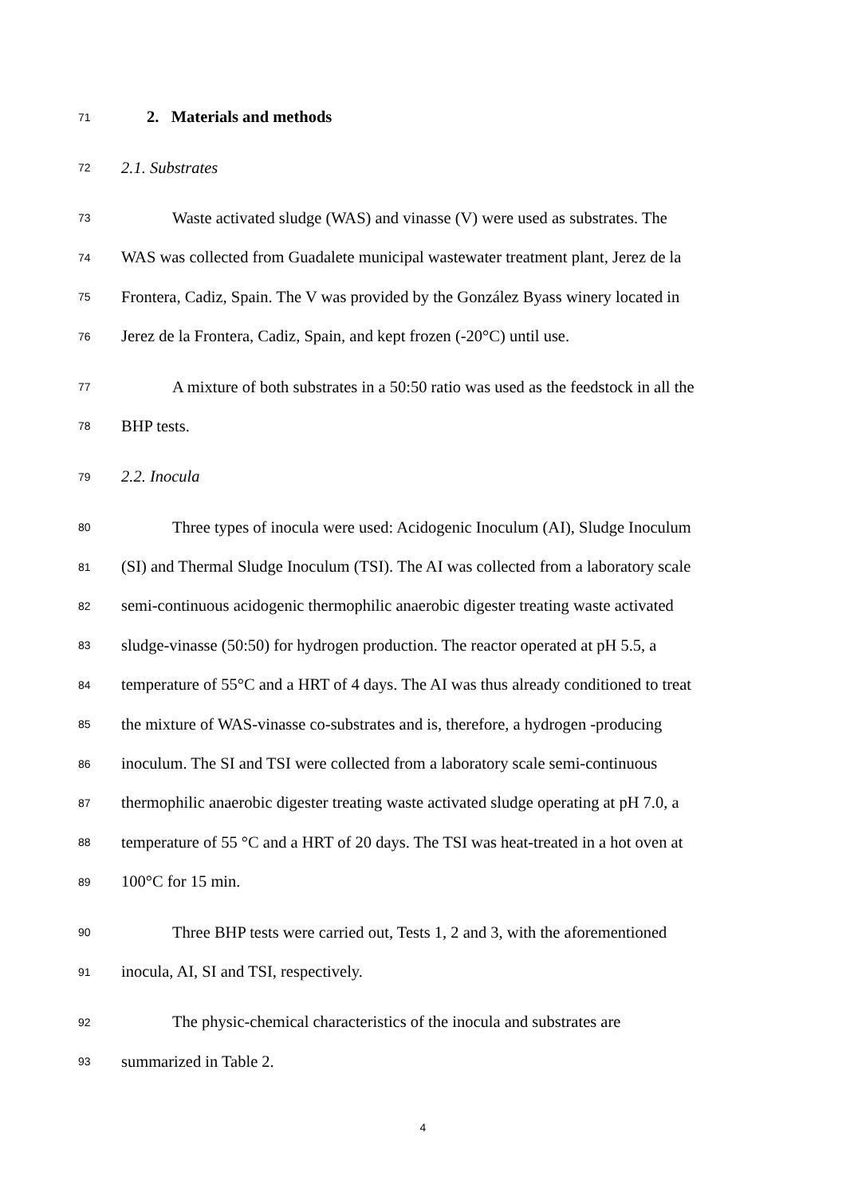71 2. Materials and methods
72 2.1. Substrates
73 Waste activated sludge (WAS) and vinasse (V) were used as substrates. The
74 WAS was collected from Guadalete municipal wastewater treatment plant, Jerez de la
75 Frontera, Cadiz, Spain. The V was provided by the González Byass winery located in
76 Jerez de la Frontera, Cadiz, Spain, and kept frozen (-20°C) until use.
77 A mixture of both substrates in a 50:50 ratio was used as the feedstock in all the
78 BHP tests.
79 2.2. Inocula
80 Three types of inocula were used: Acidogenic Inoculum (AI), Sludge Inoculum
81 (SI) and Thermal Sludge Inoculum (TSI). The AI was collected from a laboratory scale
82 semi-continuous acidogenic thermophilic anaerobic digester treating waste activated
83 sludge-vinasse (50:50) for hydrogen production. The reactor operated at pH 5.5, a
84 temperature of 55°C and a HRT of 4 days. The AI was thus already conditioned to treat
85 the mixture of WAS-vinasse co-substrates and is, therefore, a hydrogen -producing
86 inoculum. The SI and TSI were collected from a laboratory scale semi-continuous
87 thermophilic anaerobic digester treating waste activated sludge operating at pH 7.0, a
88 temperature of 55 °C and a HRT of 20 days. The TSI was heat-treated in a hot oven at
89 100°C for 15 min.
90 Three BHP tests were carried out, Tests 1, 2 and 3, with the aforementioned
91 inocula, AI, SI and TSI, respectively.
92 The physic-chemical characteristics of the inocula and substrates are
93 summarized in Table 2.
4